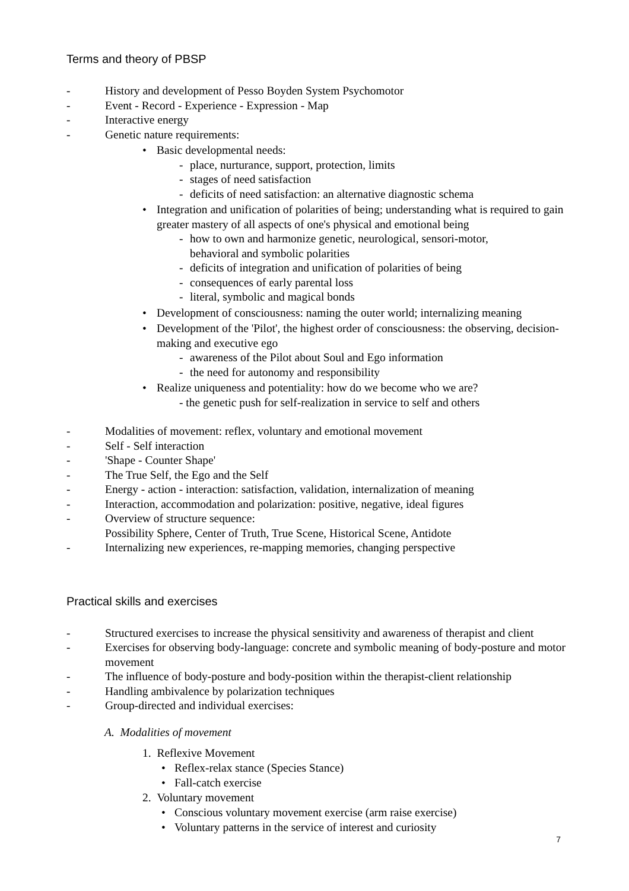Terms and theory of PBSP
- History and development of Pesso Boyden System Psychomotor
- Event - Record - Experience - Expression - Map
- Interactive energy
- Genetic nature requirements:
• Basic developmental needs:
- place, nurturance, support, protection, limits
- stages of need satisfaction
- deficits of need satisfaction: an alternative diagnostic schema
• Integration and unification of polarities of being; understanding what is required to gain greater mastery of all aspects of one's physical and emotional being
- how to own and harmonize genetic, neurological, sensori-motor,
behavioral and symbolic polarities
- deficits of integration and unification of polarities of being
- consequences of early parental loss
- literal, symbolic and magical bonds
• Development of consciousness: naming the outer world; internalizing meaning
• Development of the 'Pilot', the highest order of consciousness: the observing, decision-making and executive ego
- awareness of the Pilot about Soul and Ego information
- the need for autonomy and responsibility
• Realize uniqueness and potentiality: how do we become who we are?
- the genetic push for self-realization in service to self and others
- Modalities of movement: reflex, voluntary and emotional movement
- Self - Self interaction
- 'Shape - Counter Shape'
- The True Self, the Ego and the Self
- Energy - action - interaction: satisfaction, validation, internalization of meaning
- Interaction, accommodation and polarization: positive, negative, ideal figures
- Overview of structure sequence:
Possibility Sphere, Center of Truth, True Scene, Historical Scene, Antidote
- Internalizing new experiences, re-mapping memories, changing perspective
Practical skills and exercises
- Structured exercises to increase the physical sensitivity and awareness of therapist and client
- Exercises for observing body-language: concrete and symbolic meaning of body-posture and motor movement
- The influence of body-posture and body-position within the therapist-client relationship
- Handling ambivalence by polarization techniques
- Group-directed and individual exercises:
A. Modalities of movement
1. Reflexive Movement
• Reflex-relax stance (Species Stance)
• Fall-catch exercise
2. Voluntary movement
• Conscious voluntary movement exercise (arm raise exercise)
• Voluntary patterns in the service of interest and curiosity
7